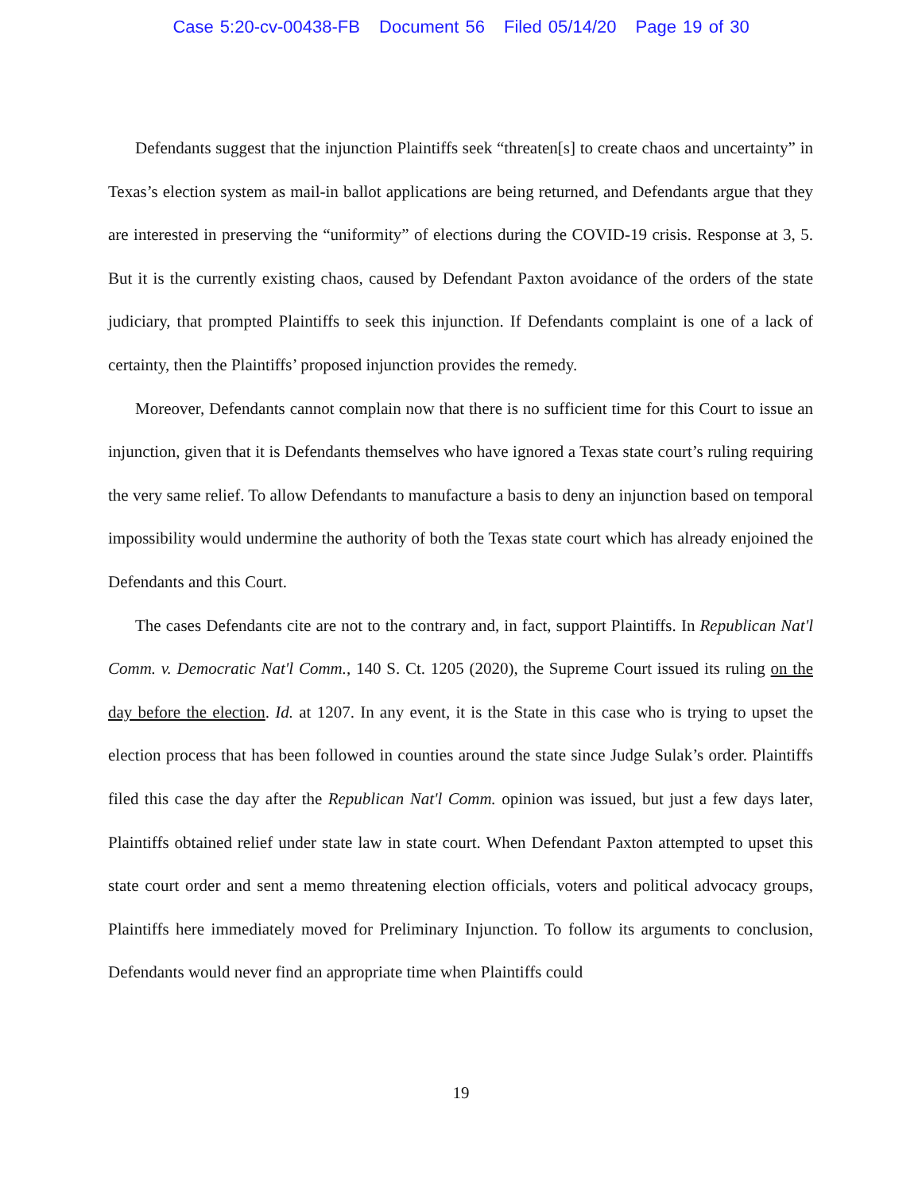Case 5:20-cv-00438-FB Document 56 Filed 05/14/20 Page 19 of 30
Defendants suggest that the injunction Plaintiffs seek “threaten[s] to create chaos and uncertainty” in Texas’s election system as mail-in ballot applications are being returned, and Defendants argue that they are interested in preserving the “uniformity” of elections during the COVID-19 crisis. Response at 3, 5. But it is the currently existing chaos, caused by Defendant Paxton avoidance of the orders of the state judiciary, that prompted Plaintiffs to seek this injunction. If Defendants complaint is one of a lack of certainty, then the Plaintiffs’ proposed injunction provides the remedy.
Moreover, Defendants cannot complain now that there is no sufficient time for this Court to issue an injunction, given that it is Defendants themselves who have ignored a Texas state court’s ruling requiring the very same relief. To allow Defendants to manufacture a basis to deny an injunction based on temporal impossibility would undermine the authority of both the Texas state court which has already enjoined the Defendants and this Court.
The cases Defendants cite are not to the contrary and, in fact, support Plaintiffs. In Republican Nat'l Comm. v. Democratic Nat'l Comm., 140 S. Ct. 1205 (2020), the Supreme Court issued its ruling on the day before the election. Id. at 1207. In any event, it is the State in this case who is trying to upset the election process that has been followed in counties around the state since Judge Sulak’s order. Plaintiffs filed this case the day after the Republican Nat'l Comm. opinion was issued, but just a few days later, Plaintiffs obtained relief under state law in state court. When Defendant Paxton attempted to upset this state court order and sent a memo threatening election officials, voters and political advocacy groups, Plaintiffs here immediately moved for Preliminary Injunction. To follow its arguments to conclusion, Defendants would never find an appropriate time when Plaintiffs could
19